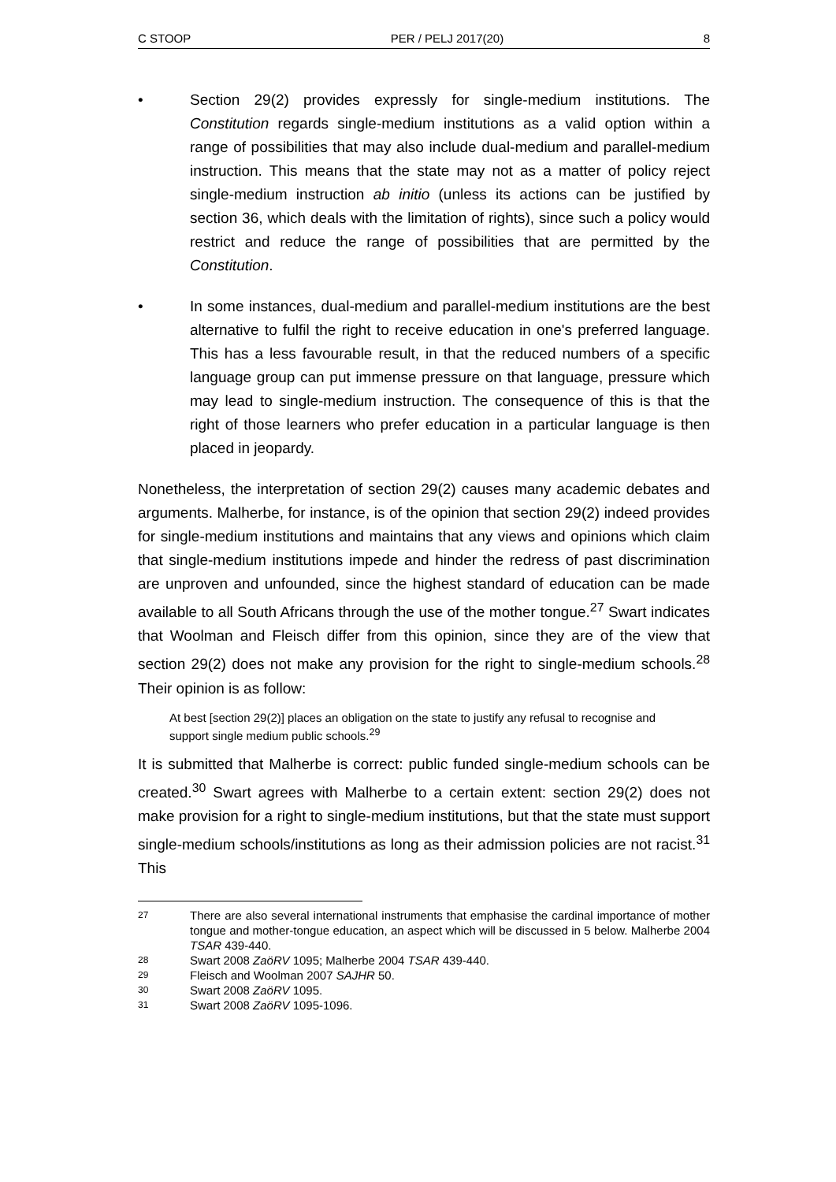C STOOP PER / PELJ 2017(20) 8
• Section 29(2) provides expressly for single-medium institutions. The Constitution regards single-medium institutions as a valid option within a range of possibilities that may also include dual-medium and parallel-medium instruction. This means that the state may not as a matter of policy reject single-medium instruction ab initio (unless its actions can be justified by section 36, which deals with the limitation of rights), since such a policy would restrict and reduce the range of possibilities that are permitted by the Constitution.
• In some instances, dual-medium and parallel-medium institutions are the best alternative to fulfil the right to receive education in one's preferred language. This has a less favourable result, in that the reduced numbers of a specific language group can put immense pressure on that language, pressure which may lead to single-medium instruction. The consequence of this is that the right of those learners who prefer education in a particular language is then placed in jeopardy.
Nonetheless, the interpretation of section 29(2) causes many academic debates and arguments. Malherbe, for instance, is of the opinion that section 29(2) indeed provides for single-medium institutions and maintains that any views and opinions which claim that single-medium institutions impede and hinder the redress of past discrimination are unproven and unfounded, since the highest standard of education can be made available to all South Africans through the use of the mother tongue.<sup>27</sup> Swart indicates that Woolman and Fleisch differ from this opinion, since they are of the view that section 29(2) does not make any provision for the right to single-medium schools.<sup>28</sup> Their opinion is as follow:
At best [section 29(2)] places an obligation on the state to justify any refusal to recognise and support single medium public schools.<sup>29</sup>
It is submitted that Malherbe is correct: public funded single-medium schools can be created.<sup>30</sup> Swart agrees with Malherbe to a certain extent: section 29(2) does not make provision for a right to single-medium institutions, but that the state must support single-medium schools/institutions as long as their admission policies are not racist.<sup>31</sup> This
27
There are also several international instruments that emphasise the cardinal importance of mother tongue and mother-tongue education, an aspect which will be discussed in 5 below. Malherbe 2004 TSAR 439-440.
28
Swart 2008 ZaöRV 1095; Malherbe 2004 TSAR 439-440.
29
Fleisch and Woolman 2007 SAJHR 50.
30
Swart 2008 ZaöRV 1095.
31
Swart 2008 ZaöRV 1095-1096.